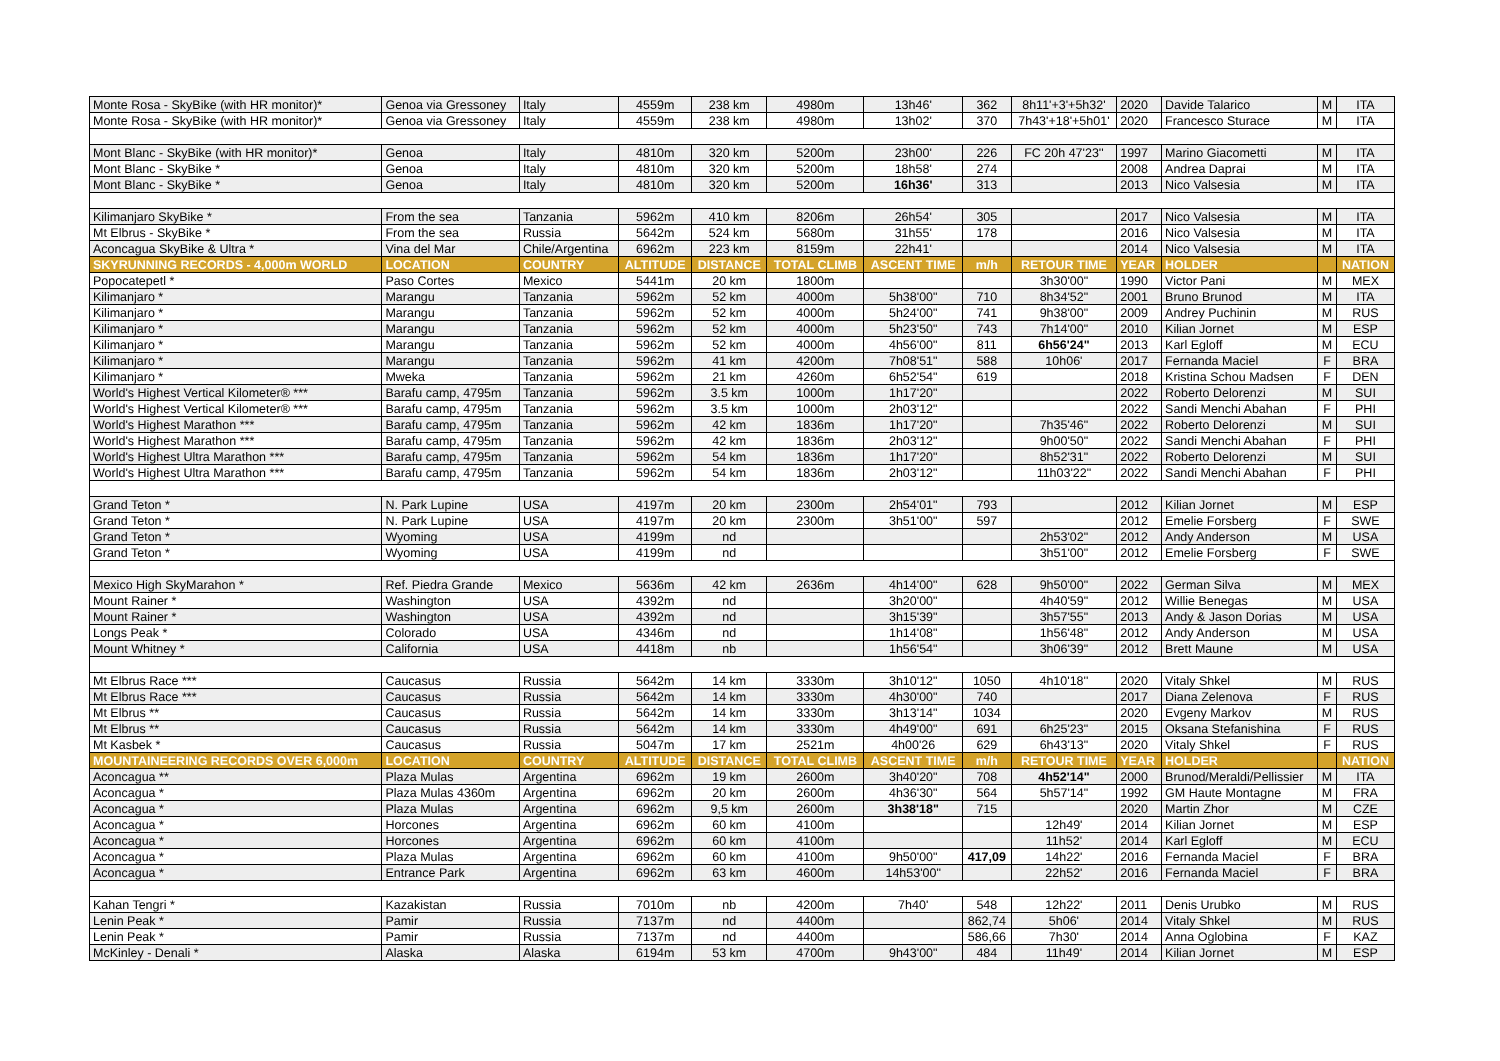| Monte Rosa - SkyBike (with HR monitor)* | Genoa via Gressoney | Italy | 4559m | 238 km | 4980m | 13h46' | 362 | 8h11'+3'+5h32' | 2020 | Davide Talarico | M | ITA |
| Monte Rosa - SkyBike (with HR monitor)* | Genoa via Gressoney | Italy | 4559m | 238 km | 4980m | 13h02' | 370 | 7h43'+18'+5h01' | 2020 | Francesco Sturace | M | ITA |
| Mont Blanc - SkyBike (with HR monitor)* | Genoa | Italy | 4810m | 320 km | 5200m | 23h00' | 226 | FC 20h 47'23'' | 1997 | Marino Giacometti | M | ITA |
| Mont Blanc - SkyBike * | Genoa | Italy | 4810m | 320 km | 5200m | 18h58' | 274 | | 2008 | Andrea Daprai | M | ITA |
| Mont Blanc - SkyBike * | Genoa | Italy | 4810m | 320 km | 5200m | 16h36' | 313 | | 2013 | Nico Valsesia | M | ITA |
| Kilimanjaro SkyBike * | From the sea | Tanzania | 5962m | 410 km | 8206m | 26h54' | 305 | | 2017 | Nico Valsesia | M | ITA |
| Mt Elbrus - SkyBike * | From the sea | Russia | 5642m | 524 km | 5680m | 31h55' | 178 | | 2016 | Nico Valsesia | M | ITA |
| Aconcagua SkyBike & Ultra * | Vina del Mar | Chile/Argentina | 6962m | 223 km | 8159m | 22h41' | | | 2014 | Nico Valsesia | M | ITA |
| SKYRUNNING RECORDS - 4,000m WORLD | LOCATION | COUNTRY | ALTITUDE | DISTANCE | TOTAL CLIMB | ASCENT TIME | m/h | RETOUR TIME | YEAR | HOLDER | | NATION |
| Popocatepetl * | Paso Cortes | Mexico | 5441m | 20 km | 1800m | | | 3h30'00" | 1990 | Victor Pani | M | MEX |
| Kilimanjaro * | Marangu | Tanzania | 5962m | 52 km | 4000m | 5h38'00" | 710 | 8h34'52" | 2001 | Bruno Brunod | M | ITA |
| Kilimanjaro * | Marangu | Tanzania | 5962m | 52 km | 4000m | 5h24'00" | 741 | 9h38'00" | 2009 | Andrey Puchinin | M | RUS |
| Kilimanjaro * | Marangu | Tanzania | 5962m | 52 km | 4000m | 5h23'50" | 743 | 7h14'00" | 2010 | Kilian Jornet | M | ESP |
| Kilimanjaro * | Marangu | Tanzania | 5962m | 52 km | 4000m | 4h56'00" | 811 | 6h56'24" | 2013 | Karl Egloff | M | ECU |
| Kilimanjaro * | Marangu | Tanzania | 5962m | 41 km | 4200m | 7h08'51" | 588 | 10h06' | 2017 | Fernanda Maciel | F | BRA |
| Kilimanjaro * | Mweka | Tanzania | 5962m | 21 km | 4260m | 6h52'54" | 619 | | 2018 | Kristina Schou Madsen | F | DEN |
| World's Highest Vertical Kilometer® *** | Barafu camp, 4795m | Tanzania | 5962m | 3.5 km | 1000m | 1h17'20" | | | 2022 | Roberto Delorenzi | M | SUI |
| World's Highest Vertical Kilometer® *** | Barafu camp, 4795m | Tanzania | 5962m | 3.5 km | 1000m | 2h03'12" | | | 2022 | Sandi Menchi Abahan | F | PHI |
| World's Highest Marathon *** | Barafu camp, 4795m | Tanzania | 5962m | 42 km | 1836m | 1h17'20" | | 7h35'46" | 2022 | Roberto Delorenzi | M | SUI |
| World's Highest Marathon *** | Barafu camp, 4795m | Tanzania | 5962m | 42 km | 1836m | 2h03'12" | | 9h00'50" | 2022 | Sandi Menchi Abahan | F | PHI |
| World's Highest Ultra Marathon *** | Barafu camp, 4795m | Tanzania | 5962m | 54 km | 1836m | 1h17'20" | | 8h52'31" | 2022 | Roberto Delorenzi | M | SUI |
| World's Highest Ultra Marathon *** | Barafu camp, 4795m | Tanzania | 5962m | 54 km | 1836m | 2h03'12" | | 11h03'22" | 2022 | Sandi Menchi Abahan | F | PHI |
| Grand Teton * | N. Park Lupine | USA | 4197m | 20 km | 2300m | 2h54'01" | 793 | | 2012 | Kilian Jornet | M | ESP |
| Grand Teton * | N. Park Lupine | USA | 4197m | 20 km | 2300m | 3h51'00" | 597 | | 2012 | Emelie Forsberg | F | SWE |
| Grand Teton * | Wyoming | USA | 4199m | nd | | | | 2h53'02" | 2012 | Andy Anderson | M | USA |
| Grand Teton * | Wyoming | USA | 4199m | nd | | | | 3h51'00" | 2012 | Emelie Forsberg | F | SWE |
| Mexico High SkyMarahon * | Ref. Piedra Grande | Mexico | 5636m | 42 km | 2636m | 4h14'00" | 628 | 9h50'00" | 2022 | German Silva | M | MEX |
| Mount Rainer * | Washington | USA | 4392m | nd | | 3h20'00" | | 4h40'59" | 2012 | Willie Benegas | M | USA |
| Mount Rainer * | Washington | USA | 4392m | nd | | 3h15'39" | | 3h57'55" | 2013 | Andy & Jason Dorias | M | USA |
| Longs Peak * | Colorado | USA | 4346m | nd | | 1h14'08" | | 1h56'48" | 2012 | Andy Anderson | M | USA |
| Mount Whitney * | California | USA | 4418m | nb | | 1h56'54" | | 3h06'39" | 2012 | Brett Maune | M | USA |
| Mt Elbrus Race *** | Caucasus | Russia | 5642m | 14 km | 3330m | 3h10'12" | 1050 | 4h10'18'' | 2020 | Vitaly Shkel | M | RUS |
| Mt Elbrus Race *** | Caucasus | Russia | 5642m | 14 km | 3330m | 4h30'00" | 740 | | 2017 | Diana Zelenova | F | RUS |
| Mt Elbrus ** | Caucasus | Russia | 5642m | 14 km | 3330m | 3h13'14" | 1034 | | 2020 | Evgeny Markov | M | RUS |
| Mt Elbrus ** | Caucasus | Russia | 5642m | 14 km | 3330m | 4h49'00" | 691 | 6h25'23" | 2015 | Oksana Stefanishina | F | RUS |
| Mt Kasbek * | Caucasus | Russia | 5047m | 17 km | 2521m | 4h00'26 | 629 | 6h43'13" | 2020 | Vitaly Shkel | F | RUS |
| MOUNTAINEERING RECORDS OVER 6,000m | LOCATION | COUNTRY | ALTITUDE | DISTANCE | TOTAL CLIMB | ASCENT TIME | m/h | RETOUR TIME | YEAR | HOLDER | | NATION |
| Aconcagua ** | Plaza Mulas | Argentina | 6962m | 19 km | 2600m | 3h40'20" | 708 | 4h52'14" | 2000 | Brunod/Meraldi/Pellissier | M | ITA |
| Aconcagua * | Plaza Mulas 4360m | Argentina | 6962m | 20 km | 2600m | 4h36'30" | 564 | 5h57'14" | 1992 | GM Haute Montagne | M | FRA |
| Aconcagua * | Plaza Mulas | Argentina | 6962m | 9,5 km | 2600m | 3h38'18" | 715 | | 2020 | Martin Zhor | M | CZE |
| Aconcagua * | Horcones | Argentina | 6962m | 60 km | 4100m | | | 12h49' | 2014 | Kilian Jornet | M | ESP |
| Aconcagua * | Horcones | Argentina | 6962m | 60 km | 4100m | | | 11h52' | 2014 | Karl Egloff | M | ECU |
| Aconcagua * | Plaza Mulas | Argentina | 6962m | 60 km | 4100m | 9h50'00" | 417,09 | 14h22' | 2016 | Fernanda Maciel | F | BRA |
| Aconcagua * | Entrance Park | Argentina | 6962m | 63 km | 4600m | 14h53'00" | | 22h52' | 2016 | Fernanda Maciel | F | BRA |
| Kahan Tengri * | Kazakistan | Russia | 7010m | nb | 4200m | 7h40' | 548 | 12h22' | 2011 | Denis Urubko | M | RUS |
| Lenin Peak * | Pamir | Russia | 7137m | nd | 4400m | | 862,74 | 5h06' | 2014 | Vitaly Shkel | M | RUS |
| Lenin Peak * | Pamir | Russia | 7137m | nd | 4400m | | 586,66 | 7h30' | 2014 | Anna Oglobina | F | KAZ |
| McKinley - Denali * | Alaska | Alaska | 6194m | 53 km | 4700m | 9h43'00" | 484 | 11h49' | 2014 | Kilian Jornet | M | ESP |